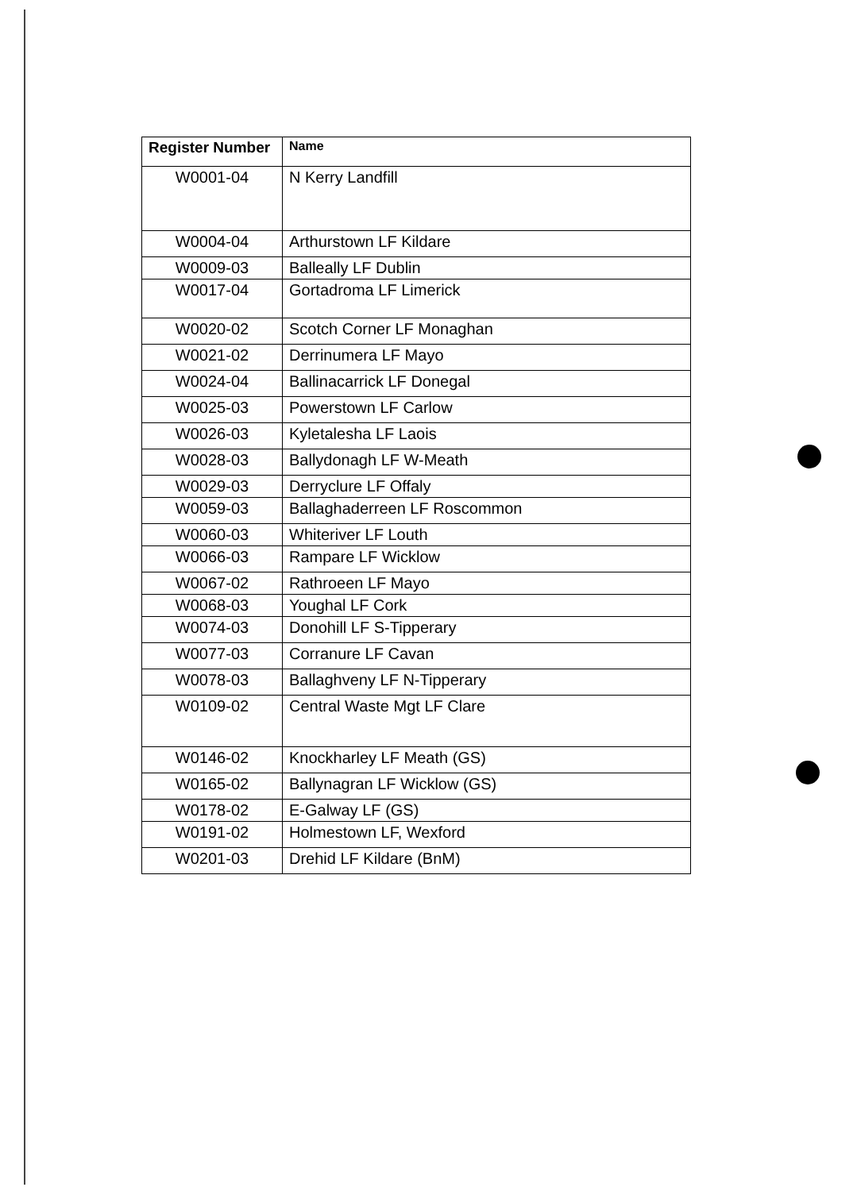| Register Number | Name |
| --- | --- |
| W0001-04 | N Kerry Landfill |
| W0004-04 | Arthurstown LF Kildare |
| W0009-03 | Balleally LF Dublin |
| W0017-04 | Gortadroma LF Limerick |
| W0020-02 | Scotch Corner LF Monaghan |
| W0021-02 | Derrinumera LF Mayo |
| W0024-04 | Ballinacarrick LF Donegal |
| W0025-03 | Powerstown LF Carlow |
| W0026-03 | Kyletalesha LF Laois |
| W0028-03 | Ballydonagh LF W-Meath |
| W0029-03 | Derryclure LF Offaly |
| W0059-03 | Ballaghaderreen LF Roscommon |
| W0060-03 | Whiteriver LF Louth |
| W0066-03 | Rampare LF Wicklow |
| W0067-02 | Rathroeen LF Mayo |
| W0068-03 | Youghal LF Cork |
| W0074-03 | Donohill LF S-Tipperary |
| W0077-03 | Corranure LF Cavan |
| W0078-03 | Ballaghveny LF N-Tipperary |
| W0109-02 | Central Waste Mgt LF Clare |
| W0146-02 | Knockharley LF Meath (GS) |
| W0165-02 | Ballynagran LF Wicklow (GS) |
| W0178-02 | E-Galway LF (GS) |
| W0191-02 | Holmestown LF, Wexford |
| W0201-03 | Drehid LF Kildare (BnM) |